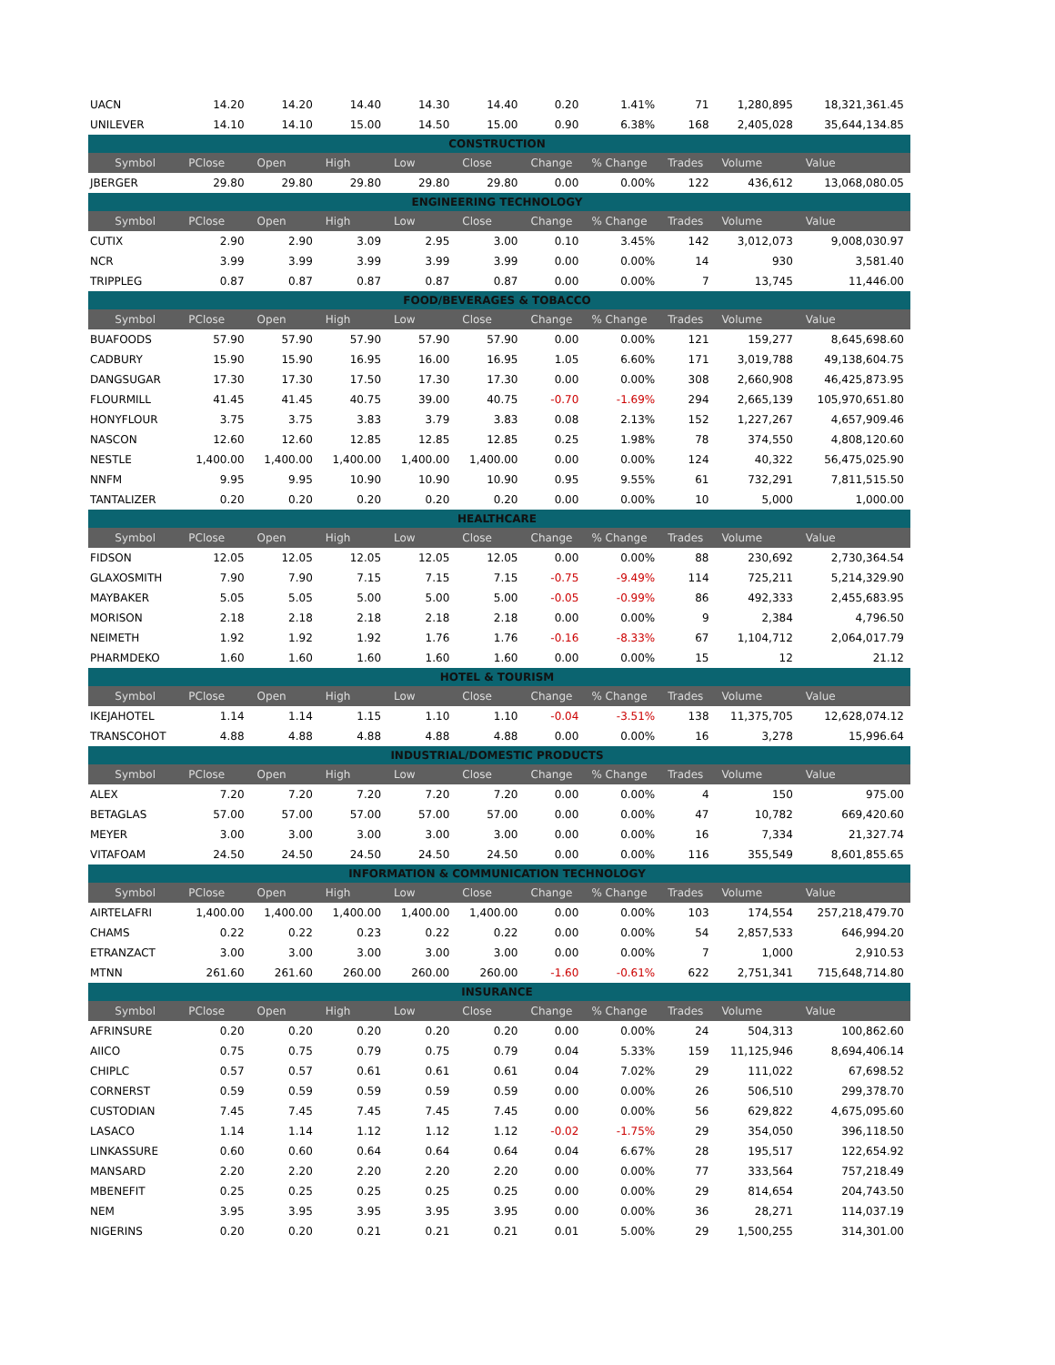| UACN | 14.20 | 14.20 | 14.40 | 14.30 | 14.40 | 0.20 | 1.41% | 71 | 1,280,895 | 18,321,361.45 |
| UNILEVER | 14.10 | 14.10 | 15.00 | 14.50 | 15.00 | 0.90 | 6.38% | 168 | 2,405,028 | 35,644,134.85 |
| CONSTRUCTION | | | | | | | | | | |
| Symbol | PClose | Open | High | Low | Close | Change | % Change | Trades | Volume | Value |
| JBERGER | 29.80 | 29.80 | 29.80 | 29.80 | 29.80 | 0.00 | 0.00% | 122 | 436,612 | 13,068,080.05 |
| ENGINEERING TECHNOLOGY | | | | | | | | | | |
| Symbol | PClose | Open | High | Low | Close | Change | % Change | Trades | Volume | Value |
| CUTIX | 2.90 | 2.90 | 3.09 | 2.95 | 3.00 | 0.10 | 3.45% | 142 | 3,012,073 | 9,008,030.97 |
| NCR | 3.99 | 3.99 | 3.99 | 3.99 | 3.99 | 0.00 | 0.00% | 14 | 930 | 3,581.40 |
| TRIPPLEG | 0.87 | 0.87 | 0.87 | 0.87 | 0.87 | 0.00 | 0.00% | 7 | 13,745 | 11,446.00 |
| FOOD/BEVERAGES & TOBACCO | | | | | | | | | | |
| Symbol | PClose | Open | High | Low | Close | Change | % Change | Trades | Volume | Value |
| BUAFOODS | 57.90 | 57.90 | 57.90 | 57.90 | 57.90 | 0.00 | 0.00% | 121 | 159,277 | 8,645,698.60 |
| CADBURY | 15.90 | 15.90 | 16.95 | 16.00 | 16.95 | 1.05 | 6.60% | 171 | 3,019,788 | 49,138,604.75 |
| DANGSUGAR | 17.30 | 17.30 | 17.50 | 17.30 | 17.30 | 0.00 | 0.00% | 308 | 2,660,908 | 46,425,873.95 |
| FLOURMILL | 41.45 | 41.45 | 40.75 | 39.00 | 40.75 | -0.70 | -1.69% | 294 | 2,665,139 | 105,970,651.80 |
| HONYFLOUR | 3.75 | 3.75 | 3.83 | 3.79 | 3.83 | 0.08 | 2.13% | 152 | 1,227,267 | 4,657,909.46 |
| NASCON | 12.60 | 12.60 | 12.85 | 12.85 | 12.85 | 0.25 | 1.98% | 78 | 374,550 | 4,808,120.60 |
| NESTLE | 1,400.00 | 1,400.00 | 1,400.00 | 1,400.00 | 1,400.00 | 0.00 | 0.00% | 124 | 40,322 | 56,475,025.90 |
| NNFM | 9.95 | 9.95 | 10.90 | 10.90 | 10.90 | 0.95 | 9.55% | 61 | 732,291 | 7,811,515.50 |
| TANTALIZER | 0.20 | 0.20 | 0.20 | 0.20 | 0.20 | 0.00 | 0.00% | 10 | 5,000 | 1,000.00 |
| HEALTHCARE | | | | | | | | | | |
| Symbol | PClose | Open | High | Low | Close | Change | % Change | Trades | Volume | Value |
| FIDSON | 12.05 | 12.05 | 12.05 | 12.05 | 12.05 | 0.00 | 0.00% | 88 | 230,692 | 2,730,364.54 |
| GLAXOSMITH | 7.90 | 7.90 | 7.15 | 7.15 | 7.15 | -0.75 | -9.49% | 114 | 725,211 | 5,214,329.90 |
| MAYBAKER | 5.05 | 5.05 | 5.00 | 5.00 | 5.00 | -0.05 | -0.99% | 86 | 492,333 | 2,455,683.95 |
| MORISON | 2.18 | 2.18 | 2.18 | 2.18 | 2.18 | 0.00 | 0.00% | 9 | 2,384 | 4,796.50 |
| NEIMETH | 1.92 | 1.92 | 1.92 | 1.76 | 1.76 | -0.16 | -8.33% | 67 | 1,104,712 | 2,064,017.79 |
| PHARMDEKO | 1.60 | 1.60 | 1.60 | 1.60 | 1.60 | 0.00 | 0.00% | 15 | 12 | 21.12 |
| HOTEL & TOURISM | | | | | | | | | | |
| Symbol | PClose | Open | High | Low | Close | Change | % Change | Trades | Volume | Value |
| IKEJAHOTEL | 1.14 | 1.14 | 1.15 | 1.10 | 1.10 | -0.04 | -3.51% | 138 | 11,375,705 | 12,628,074.12 |
| TRANSCOHOT | 4.88 | 4.88 | 4.88 | 4.88 | 4.88 | 0.00 | 0.00% | 16 | 3,278 | 15,996.64 |
| INDUSTRIAL/DOMESTIC PRODUCTS | | | | | | | | | | |
| Symbol | PClose | Open | High | Low | Close | Change | % Change | Trades | Volume | Value |
| ALEX | 7.20 | 7.20 | 7.20 | 7.20 | 7.20 | 0.00 | 0.00% | 4 | 150 | 975.00 |
| BETAGLAS | 57.00 | 57.00 | 57.00 | 57.00 | 57.00 | 0.00 | 0.00% | 47 | 10,782 | 669,420.60 |
| MEYER | 3.00 | 3.00 | 3.00 | 3.00 | 3.00 | 0.00 | 0.00% | 16 | 7,334 | 21,327.74 |
| VITAFOAM | 24.50 | 24.50 | 24.50 | 24.50 | 24.50 | 0.00 | 0.00% | 116 | 355,549 | 8,601,855.65 |
| INFORMATION & COMMUNICATION TECHNOLOGY | | | | | | | | | | |
| Symbol | PClose | Open | High | Low | Close | Change | % Change | Trades | Volume | Value |
| AIRTELAFRI | 1,400.00 | 1,400.00 | 1,400.00 | 1,400.00 | 1,400.00 | 0.00 | 0.00% | 103 | 174,554 | 257,218,479.70 |
| CHAMS | 0.22 | 0.22 | 0.23 | 0.22 | 0.22 | 0.00 | 0.00% | 54 | 2,857,533 | 646,994.20 |
| ETRANZACT | 3.00 | 3.00 | 3.00 | 3.00 | 3.00 | 0.00 | 0.00% | 7 | 1,000 | 2,910.53 |
| MTNN | 261.60 | 261.60 | 260.00 | 260.00 | 260.00 | -1.60 | -0.61% | 622 | 2,751,341 | 715,648,714.80 |
| INSURANCE | | | | | | | | | | |
| Symbol | PClose | Open | High | Low | Close | Change | % Change | Trades | Volume | Value |
| AFRINSURE | 0.20 | 0.20 | 0.20 | 0.20 | 0.20 | 0.00 | 0.00% | 24 | 504,313 | 100,862.60 |
| AIICO | 0.75 | 0.75 | 0.79 | 0.75 | 0.79 | 0.04 | 5.33% | 159 | 11,125,946 | 8,694,406.14 |
| CHIPLC | 0.57 | 0.57 | 0.61 | 0.61 | 0.61 | 0.04 | 7.02% | 29 | 111,022 | 67,698.52 |
| CORNERST | 0.59 | 0.59 | 0.59 | 0.59 | 0.59 | 0.00 | 0.00% | 26 | 506,510 | 299,378.70 |
| CUSTODIAN | 7.45 | 7.45 | 7.45 | 7.45 | 7.45 | 0.00 | 0.00% | 56 | 629,822 | 4,675,095.60 |
| LASACO | 1.14 | 1.14 | 1.12 | 1.12 | 1.12 | -0.02 | -1.75% | 29 | 354,050 | 396,118.50 |
| LINKASSURE | 0.60 | 0.60 | 0.64 | 0.64 | 0.64 | 0.04 | 6.67% | 28 | 195,517 | 122,654.92 |
| MANSARD | 2.20 | 2.20 | 2.20 | 2.20 | 2.20 | 0.00 | 0.00% | 77 | 333,564 | 757,218.49 |
| MBENEFIT | 0.25 | 0.25 | 0.25 | 0.25 | 0.25 | 0.00 | 0.00% | 29 | 814,654 | 204,743.50 |
| NEM | 3.95 | 3.95 | 3.95 | 3.95 | 3.95 | 0.00 | 0.00% | 36 | 28,271 | 114,037.19 |
| NIGERINS | 0.20 | 0.20 | 0.21 | 0.21 | 0.21 | 0.01 | 5.00% | 29 | 1,500,255 | 314,301.00 |